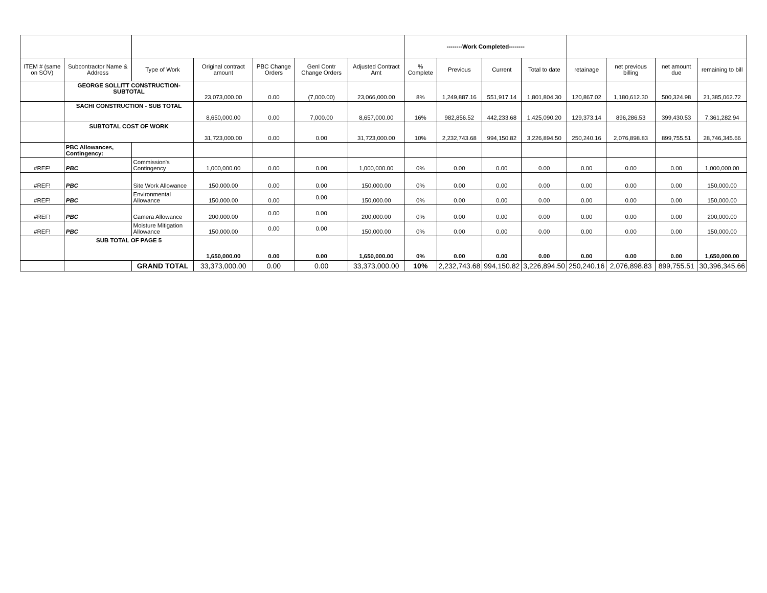| | | | | | | | --------Work Completed-------- | | | | | | | |
| --- | --- | --- | --- | --- | --- | --- | --- | --- | --- | --- | --- | --- | --- | --- |
| ITEM # (same on SOV) | Subcontractor Name & Address | Type of Work | Original contract amount | PBC Change Orders | Genl Contr Change Orders | Adjusted Contract Amt | % Complete | Previous | Current | Total to date | retainage | net previous billing | net amount due | remaining to bill |
| | GEORGE SOLLITT CONSTRUCTION-SUBTOTAL | | 23,073,000.00 | 0.00 | (7,000.00) | 23,066,000.00 | 8% | 1,249,887.16 | 551,917.14 | 1,801,804.30 | 120,867.02 | 1,180,612.30 | 500,324.98 | 21,385,062.72 |
| | SACHI CONSTRUCTION - SUB TOTAL | | 8,650,000.00 | 0.00 | 7,000.00 | 8,657,000.00 | 16% | 982,856.52 | 442,233.68 | 1,425,090.20 | 129,373.14 | 896,286.53 | 399,430.53 | 7,361,282.94 |
| | SUBTOTAL COST OF WORK | | 31,723,000.00 | 0.00 | 0.00 | 31,723,000.00 | 10% | 2,232,743.68 | 994,150.82 | 3,226,894.50 | 250,240.16 | 2,076,898.83 | 899,755.51 | 28,746,345.66 |
| | PBC Allowances, Contingency: | | | | | | | | | | | | | |
| #REF! | PBC | Commission's Contingency | 1,000,000.00 | 0.00 | 0.00 | 1,000,000.00 | 0% | 0.00 | 0.00 | 0.00 | 0.00 | 0.00 | 0.00 | 1,000,000.00 |
| #REF! | PBC | Site Work Allowance | 150,000.00 | 0.00 | 0.00 | 150,000.00 | 0% | 0.00 | 0.00 | 0.00 | 0.00 | 0.00 | 0.00 | 150,000.00 |
| #REF! | PBC | Environmental Allowance | 150,000.00 | 0.00 | 0.00 | 150,000.00 | 0% | 0.00 | 0.00 | 0.00 | 0.00 | 0.00 | 0.00 | 150,000.00 |
| #REF! | PBC | Camera Allowance | 200,000.00 | 0.00 | 0.00 | 200,000.00 | 0% | 0.00 | 0.00 | 0.00 | 0.00 | 0.00 | 0.00 | 200,000.00 |
| #REF! | PBC | Moisture Mitigation Allowance | 150,000.00 | 0.00 | 0.00 | 150,000.00 | 0% | 0.00 | 0.00 | 0.00 | 0.00 | 0.00 | 0.00 | 150,000.00 |
| | SUB TOTAL OF PAGE 5 | | 1,650,000.00 | 0.00 | 0.00 | 1,650,000.00 | 0% | 0.00 | 0.00 | 0.00 | 0.00 | 0.00 | 0.00 | 1,650,000.00 |
| | | GRAND TOTAL | 33,373,000.00 | 0.00 | 0.00 | 33,373,000.00 | 10% | 2,232,743.68 | 994,150.82 | 3,226,894.50 | 250,240.16 | 2,076,898.83 | 899,755.51 | 30,396,345.66 |